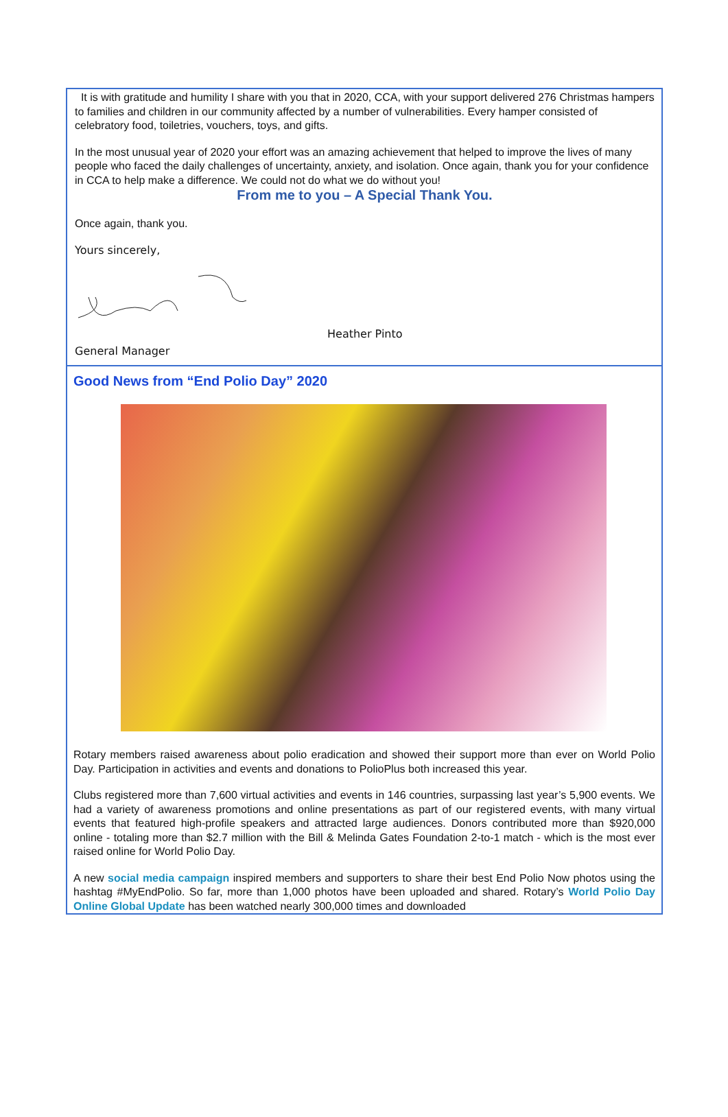It is with gratitude and humility I share with you that in 2020, CCA, with your support delivered 276 Christmas hampers to families and children in our community affected by a number of vulnerabilities. Every hamper consisted of celebratory food, toiletries, vouchers, toys, and gifts.
In the most unusual year of 2020 your effort was an amazing achievement that helped to improve the lives of many people who faced the daily challenges of uncertainty, anxiety, and isolation. Once again, thank you for your confidence in CCA to help make a difference. We could not do what we do without you!
From me to you – A Special Thank You.
Once again, thank you.
Yours sincerely,
Heather Pinto
General Manager
Good News from “End Polio Day” 2020
Rotary members raised awareness about polio eradication and showed their support more than ever on World Polio Day. Participation in activities and events and donations to PolioPlus both increased this year.
Clubs registered more than 7,600 virtual activities and events in 146 countries, surpassing last year’s 5,900 events. We had a variety of awareness promotions and online presentations as part of our registered events, with many virtual events that featured high-profile speakers and attracted large audiences. Donors contributed more than $920,000 online - totaling more than $2.7 million with the Bill & Melinda Gates Foundation 2-to-1 match - which is the most ever raised online for World Polio Day.
A new social media campaign inspired members and supporters to share their best End Polio Now photos using the hashtag #MyEndPolio. So far, more than 1,000 photos have been uploaded and shared. Rotary’s World Polio Day Online Global Update has been watched nearly 300,000 times and downloaded